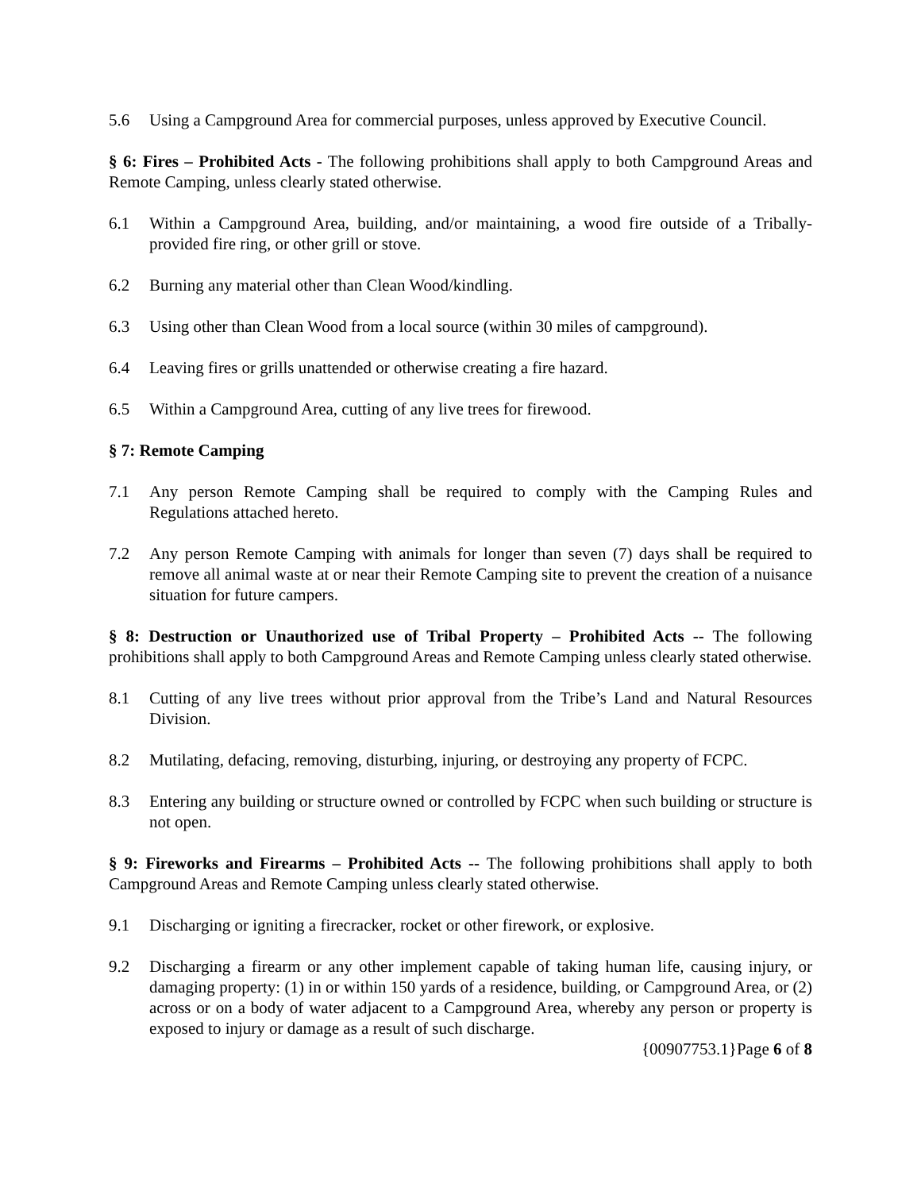5.6 Using a Campground Area for commercial purposes, unless approved by Executive Council.
§ 6: Fires – Prohibited Acts - The following prohibitions shall apply to both Campground Areas and Remote Camping, unless clearly stated otherwise.
6.1 Within a Campground Area, building, and/or maintaining, a wood fire outside of a Tribally-provided fire ring, or other grill or stove.
6.2 Burning any material other than Clean Wood/kindling.
6.3 Using other than Clean Wood from a local source (within 30 miles of campground).
6.4 Leaving fires or grills unattended or otherwise creating a fire hazard.
6.5 Within a Campground Area, cutting of any live trees for firewood.
§ 7: Remote Camping
7.1 Any person Remote Camping shall be required to comply with the Camping Rules and Regulations attached hereto.
7.2 Any person Remote Camping with animals for longer than seven (7) days shall be required to remove all animal waste at or near their Remote Camping site to prevent the creation of a nuisance situation for future campers.
§ 8: Destruction or Unauthorized use of Tribal Property – Prohibited Acts -- The following prohibitions shall apply to both Campground Areas and Remote Camping unless clearly stated otherwise.
8.1 Cutting of any live trees without prior approval from the Tribe’s Land and Natural Resources Division.
8.2 Mutilating, defacing, removing, disturbing, injuring, or destroying any property of FCPC.
8.3 Entering any building or structure owned or controlled by FCPC when such building or structure is not open.
§ 9: Fireworks and Firearms – Prohibited Acts -- The following prohibitions shall apply to both Campground Areas and Remote Camping unless clearly stated otherwise.
9.1 Discharging or igniting a firecracker, rocket or other firework, or explosive.
9.2 Discharging a firearm or any other implement capable of taking human life, causing injury, or damaging property: (1) in or within 150 yards of a residence, building, or Campground Area, or (2) across or on a body of water adjacent to a Campground Area, whereby any person or property is exposed to injury or damage as a result of such discharge.
{00907753.1}Page 6 of 8